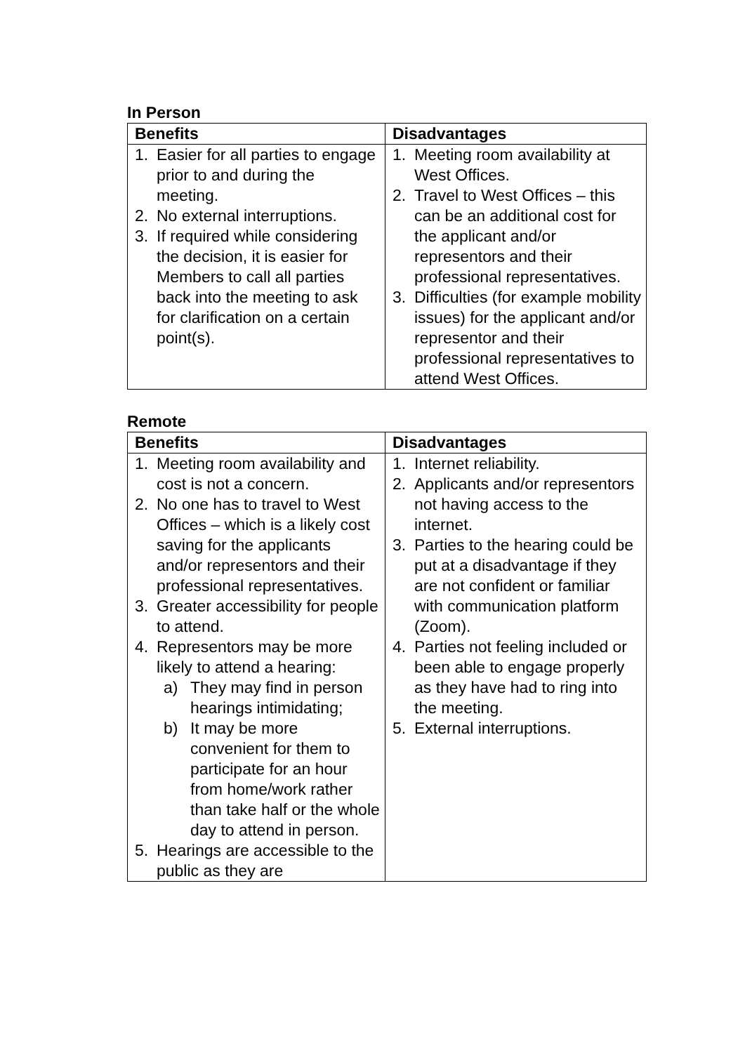In Person
| Benefits | Disadvantages |
| --- | --- |
| 1. Easier for all parties to engage prior to and during the meeting. 2. No external interruptions. 3. If required while considering the decision, it is easier for Members to call all parties back into the meeting to ask for clarification on a certain point(s). | 1. Meeting room availability at West Offices. 2. Travel to West Offices – this can be an additional cost for the applicant and/or representors and their professional representatives. 3. Difficulties (for example mobility issues) for the applicant and/or representor and their professional representatives to attend West Offices. |
Remote
| Benefits | Disadvantages |
| --- | --- |
| 1. Meeting room availability and cost is not a concern. 2. No one has to travel to West Offices – which is a likely cost saving for the applicants and/or representors and their professional representatives. 3. Greater accessibility for people to attend. 4. Representors may be more likely to attend a hearing: a) They may find in person hearings intimidating; b) It may be more convenient for them to participate for an hour from home/work rather than take half or the whole day to attend in person. 5. Hearings are accessible to the public as they are | 1. Internet reliability. 2. Applicants and/or representors not having access to the internet. 3. Parties to the hearing could be put at a disadvantage if they are not confident or familiar with communication platform (Zoom). 4. Parties not feeling included or been able to engage properly as they have had to ring into the meeting. 5. External interruptions. |